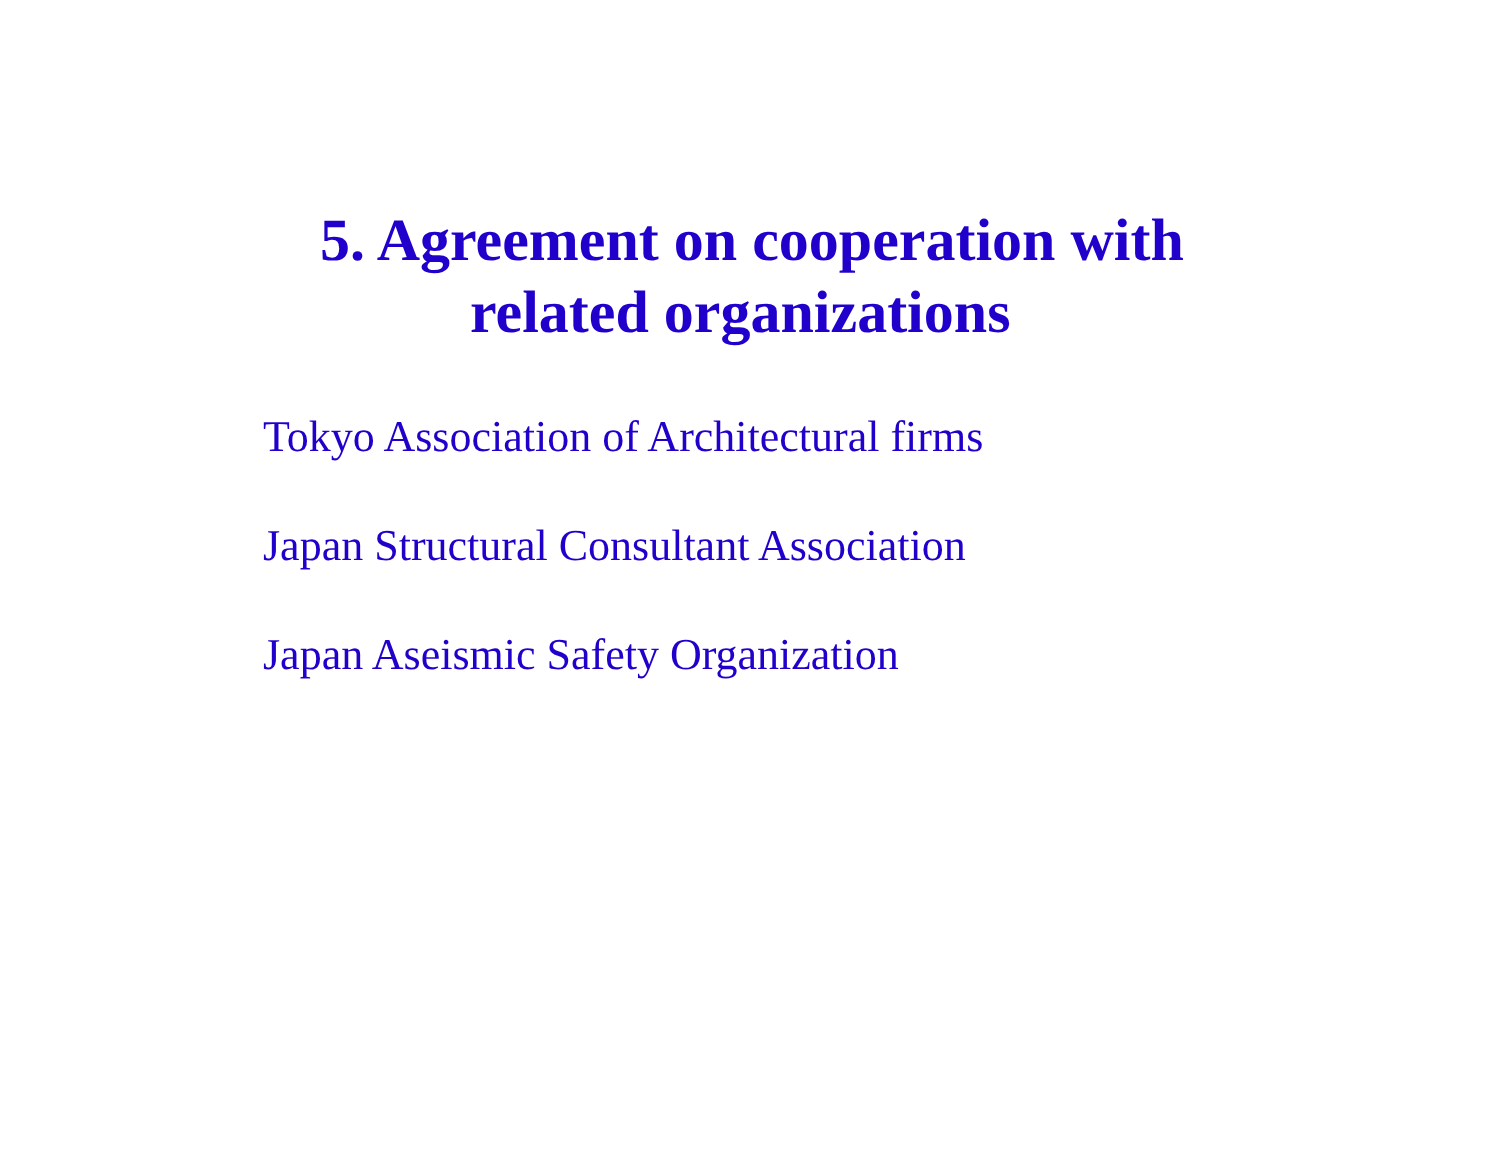5. Agreement on cooperation with
related organizations
Tokyo Association of Architectural firms
Japan Structural Consultant Association
Japan Aseismic Safety Organization